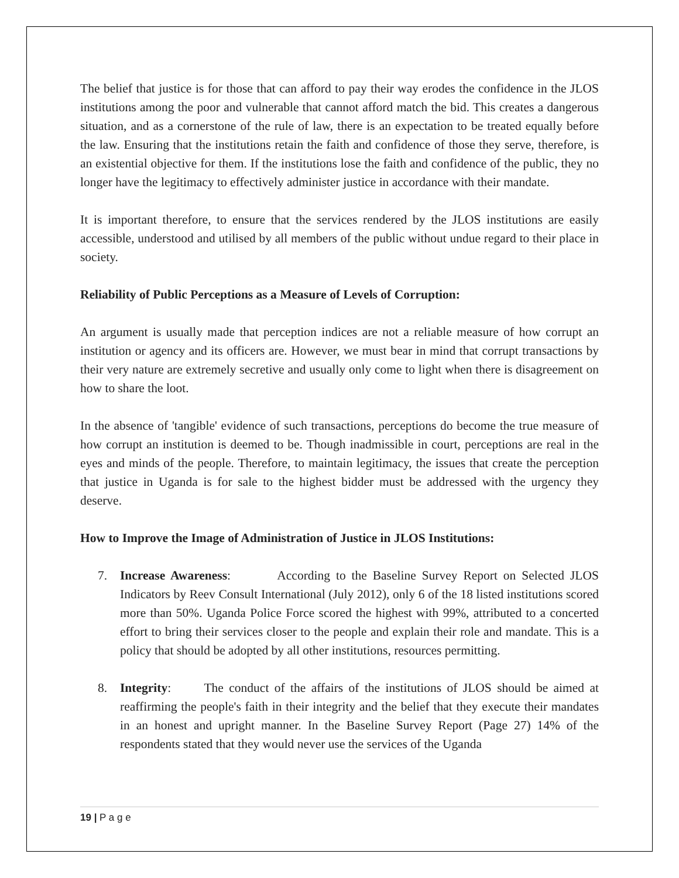The belief that justice is for those that can afford to pay their way erodes the confidence in the JLOS institutions among the poor and vulnerable that cannot afford match the bid. This creates a dangerous situation, and as a cornerstone of the rule of law, there is an expectation to be treated equally before the law. Ensuring that the institutions retain the faith and confidence of those they serve, therefore, is an existential objective for them. If the institutions lose the faith and confidence of the public, they no longer have the legitimacy to effectively administer justice in accordance with their mandate.
It is important therefore, to ensure that the services rendered by the JLOS institutions are easily accessible, understood and utilised by all members of the public without undue regard to their place in society.
Reliability of Public Perceptions as a Measure of Levels of Corruption:
An argument is usually made that perception indices are not a reliable measure of how corrupt an institution or agency and its officers are. However, we must bear in mind that corrupt transactions by their very nature are extremely secretive and usually only come to light when there is disagreement on how to share the loot.
In the absence of 'tangible' evidence of such transactions, perceptions do become the true measure of how corrupt an institution is deemed to be. Though inadmissible in court, perceptions are real in the eyes and minds of the people. Therefore, to maintain legitimacy, the issues that create the perception that justice in Uganda is for sale to the highest bidder must be addressed with the urgency they deserve.
How to Improve the Image of Administration of Justice in JLOS Institutions:
7. Increase Awareness: According to the Baseline Survey Report on Selected JLOS Indicators by Reev Consult International (July 2012), only 6 of the 18 listed institutions scored more than 50%. Uganda Police Force scored the highest with 99%, attributed to a concerted effort to bring their services closer to the people and explain their role and mandate. This is a policy that should be adopted by all other institutions, resources permitting.
8. Integrity: The conduct of the affairs of the institutions of JLOS should be aimed at reaffirming the people's faith in their integrity and the belief that they execute their mandates in an honest and upright manner. In the Baseline Survey Report (Page 27) 14% of the respondents stated that they would never use the services of the Uganda
19 | P a g e